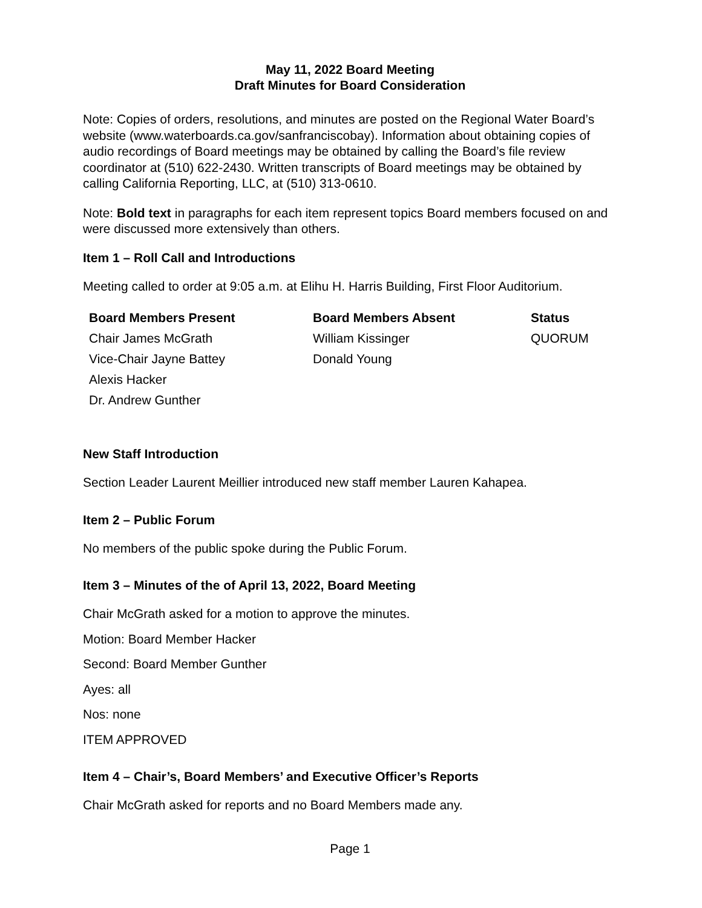May 11, 2022 Board Meeting
Draft Minutes for Board Consideration
Note: Copies of orders, resolutions, and minutes are posted on the Regional Water Board’s website (www.waterboards.ca.gov/sanfranciscobay). Information about obtaining copies of audio recordings of Board meetings may be obtained by calling the Board’s file review coordinator at (510) 622-2430. Written transcripts of Board meetings may be obtained by calling California Reporting, LLC, at (510) 313-0610.
Note: Bold text in paragraphs for each item represent topics Board members focused on and were discussed more extensively than others.
Item 1 – Roll Call and Introductions
Meeting called to order at 9:05 a.m. at Elihu H. Harris Building, First Floor Auditorium.
| Board Members Present | Board Members Absent | Status |
| --- | --- | --- |
| Chair James McGrath Vice-Chair Jayne Battey Alexis Hacker Dr. Andrew Gunther | William Kissinger Donald Young | QUORUM |
New Staff Introduction
Section Leader Laurent Meillier introduced new staff member Lauren Kahapea.
Item 2 – Public Forum
No members of the public spoke during the Public Forum.
Item 3 – Minutes of the of April 13, 2022, Board Meeting
Chair McGrath asked for a motion to approve the minutes.
Motion: Board Member Hacker
Second: Board Member Gunther
Ayes: all
Nos: none
ITEM APPROVED
Item 4 – Chair’s, Board Members’ and Executive Officer’s Reports
Chair McGrath asked for reports and no Board Members made any.
Page 1